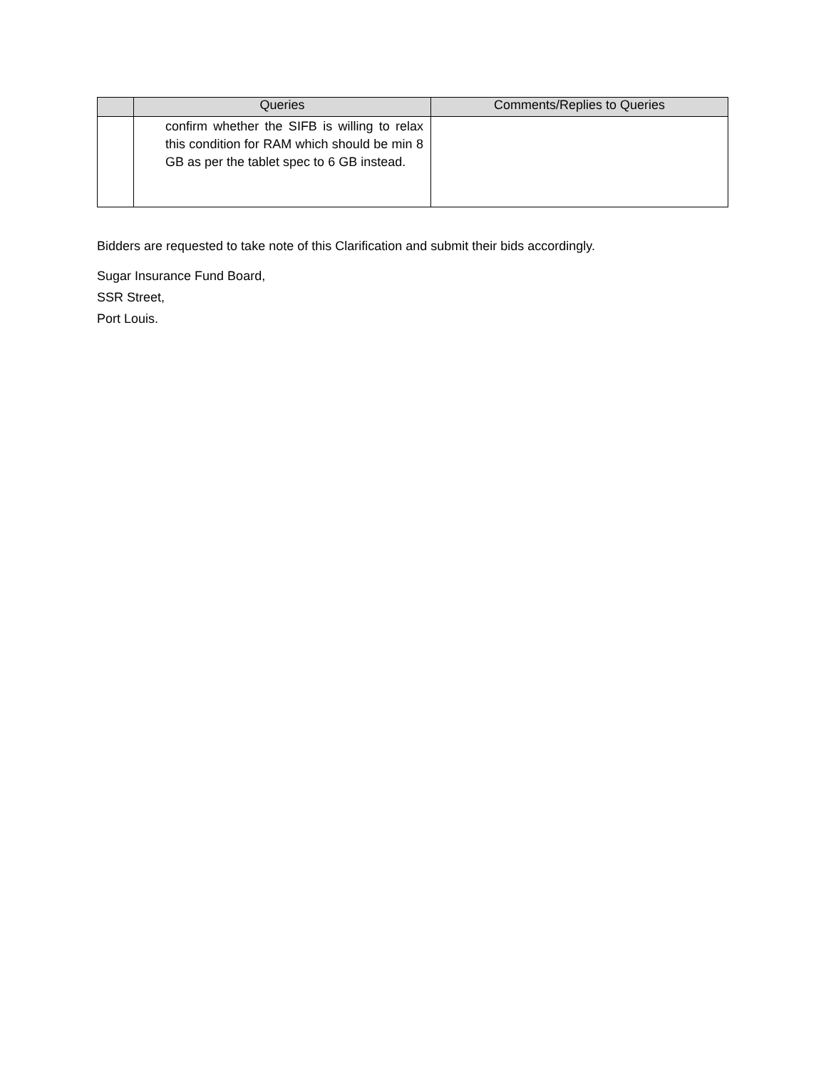| | Queries | Comments/Replies to Queries |
| --- | --- | --- |
| | confirm whether the SIFB is willing to relax this condition for RAM which should be min 8 GB as per the tablet spec to 6 GB instead. | |
Bidders are requested to take note of this Clarification and submit their bids accordingly.
Sugar Insurance Fund Board,
SSR Street,
Port Louis.